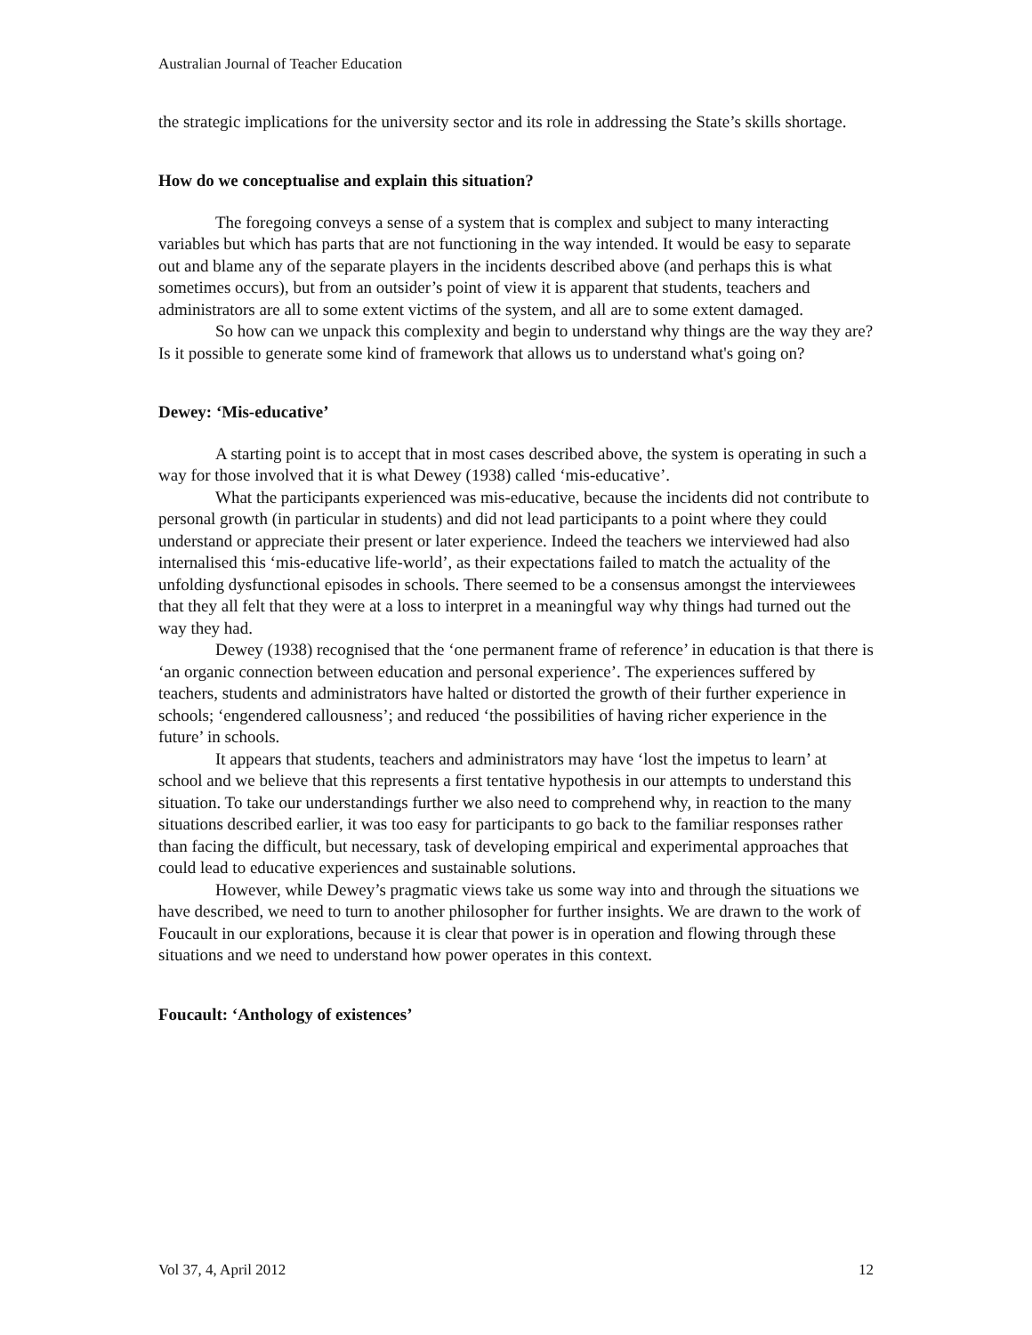Australian Journal of Teacher Education
the strategic implications for the university sector and its role in addressing the State’s skills shortage.
How do we conceptualise and explain this situation?
The foregoing conveys a sense of a system that is complex and subject to many interacting variables but which has parts that are not functioning in the way intended. It would be easy to separate out and blame any of the separate players in the incidents described above (and perhaps this is what sometimes occurs), but from an outsider’s point of view it is apparent that students, teachers and administrators are all to some extent victims of the system, and all are to some extent damaged.
So how can we unpack this complexity and begin to understand why things are the way they are? Is it possible to generate some kind of framework that allows us to understand what's going on?
Dewey: ‘Mis-educative’
A starting point is to accept that in most cases described above, the system is operating in such a way for those involved that it is what Dewey (1938) called ‘mis-educative’.
What the participants experienced was mis-educative, because the incidents did not contribute to personal growth (in particular in students) and did not lead participants to a point where they could understand or appreciate their present or later experience. Indeed the teachers we interviewed had also internalised this ‘mis-educative life-world’, as their expectations failed to match the actuality of the unfolding dysfunctional episodes in schools. There seemed to be a consensus amongst the interviewees that they all felt that they were at a loss to interpret in a meaningful way why things had turned out the way they had.
Dewey (1938) recognised that the ‘one permanent frame of reference’ in education is that there is ‘an organic connection between education and personal experience’. The experiences suffered by teachers, students and administrators have halted or distorted the growth of their further experience in schools; ‘engendered callousness’; and reduced ‘the possibilities of having richer experience in the future’ in schools.
It appears that students, teachers and administrators may have ‘lost the impetus to learn’ at school and we believe that this represents a first tentative hypothesis in our attempts to understand this situation. To take our understandings further we also need to comprehend why, in reaction to the many situations described earlier, it was too easy for participants to go back to the familiar responses rather than facing the difficult, but necessary, task of developing empirical and experimental approaches that could lead to educative experiences and sustainable solutions.
However, while Dewey’s pragmatic views take us some way into and through the situations we have described, we need to turn to another philosopher for further insights. We are drawn to the work of Foucault in our explorations, because it is clear that power is in operation and flowing through these situations and we need to understand how power operates in this context.
Foucault: ‘Anthology of existences’
Vol 37, 4, April 2012 12